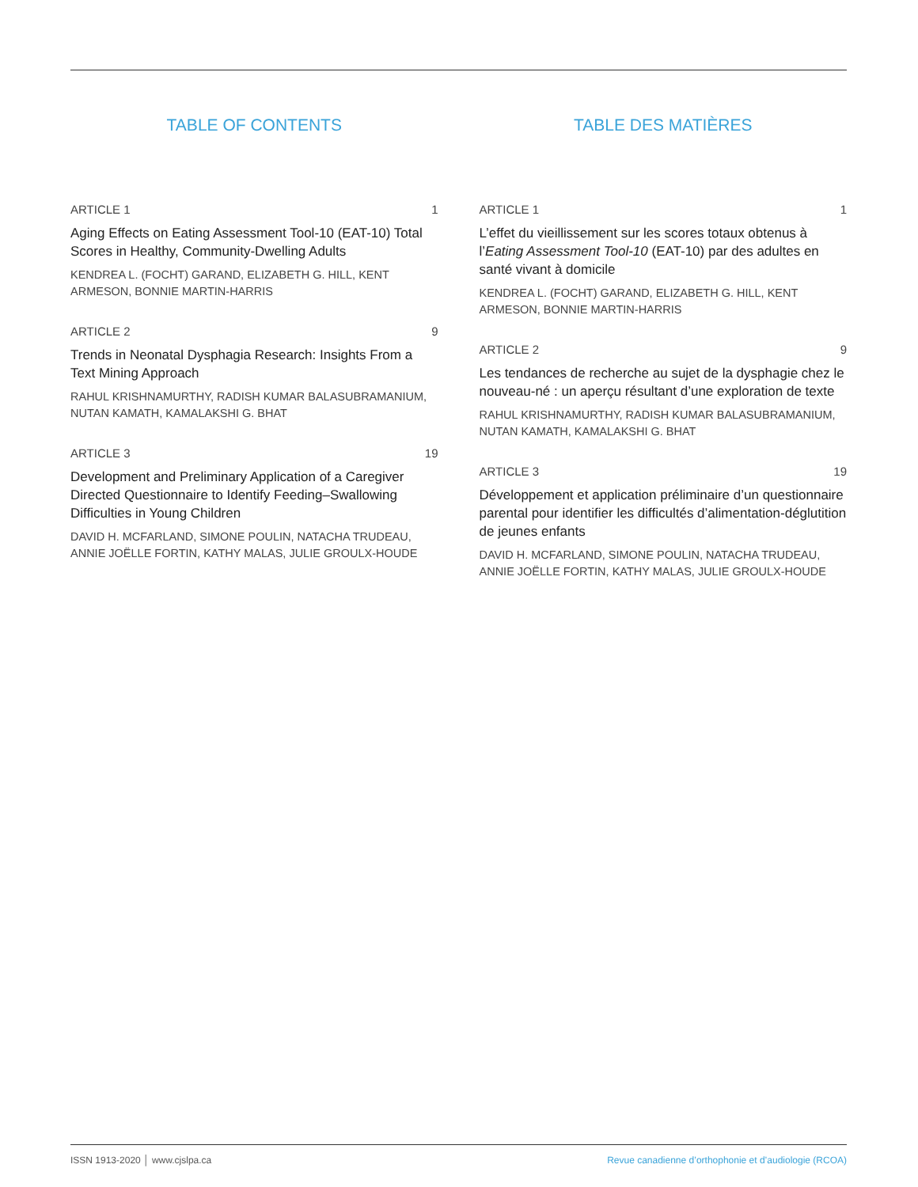TABLE OF CONTENTS
ARTICLE 1 1
Aging Effects on Eating Assessment Tool-10 (EAT-10) Total Scores in Healthy, Community-Dwelling Adults
KENDREA L. (FOCHT) GARAND, ELIZABETH G. HILL, KENT ARMESON, BONNIE MARTIN-HARRIS
ARTICLE 2 9
Trends in Neonatal Dysphagia Research: Insights From a Text Mining Approach
RAHUL KRISHNAMURTHY, RADISH KUMAR BALASUBRAMANIUM, NUTAN KAMATH, KAMALAKSHI G. BHAT
ARTICLE 3 19
Development and Preliminary Application of a Caregiver Directed Questionnaire to Identify Feeding–Swallowing Difficulties in Young Children
DAVID H. MCFARLAND, SIMONE POULIN, NATACHA TRUDEAU, ANNIE JOËLLE FORTIN, KATHY MALAS, JULIE GROULX-HOUDE
TABLE DES MATIÈRES
ARTICLE 1 1
L’effet du vieillissement sur les scores totaux obtenus à l’Eating Assessment Tool-10 (EAT-10) par des adultes en santé vivant à domicile
KENDREA L. (FOCHT) GARAND, ELIZABETH G. HILL, KENT ARMESON, BONNIE MARTIN-HARRIS
ARTICLE 2 9
Les tendances de recherche au sujet de la dysphagie chez le nouveau-né : un aperçu résultant d’une exploration de texte
RAHUL KRISHNAMURTHY, RADISH KUMAR BALASUBRAMANIUM, NUTAN KAMATH, KAMALAKSHI G. BHAT
ARTICLE 3 19
Développement et application préliminaire d’un questionnaire parental pour identifier les difficultés d’alimentation-déglutition de jeunes enfants
DAVID H. MCFARLAND, SIMONE POULIN, NATACHA TRUDEAU, ANNIE JOËLLE FORTIN, KATHY MALAS, JULIE GROULX-HOUDE
ISSN 1913-2020 │ www.cjslpa.ca Revue canadienne d’orthophonie et d’audiologie (RCOA)